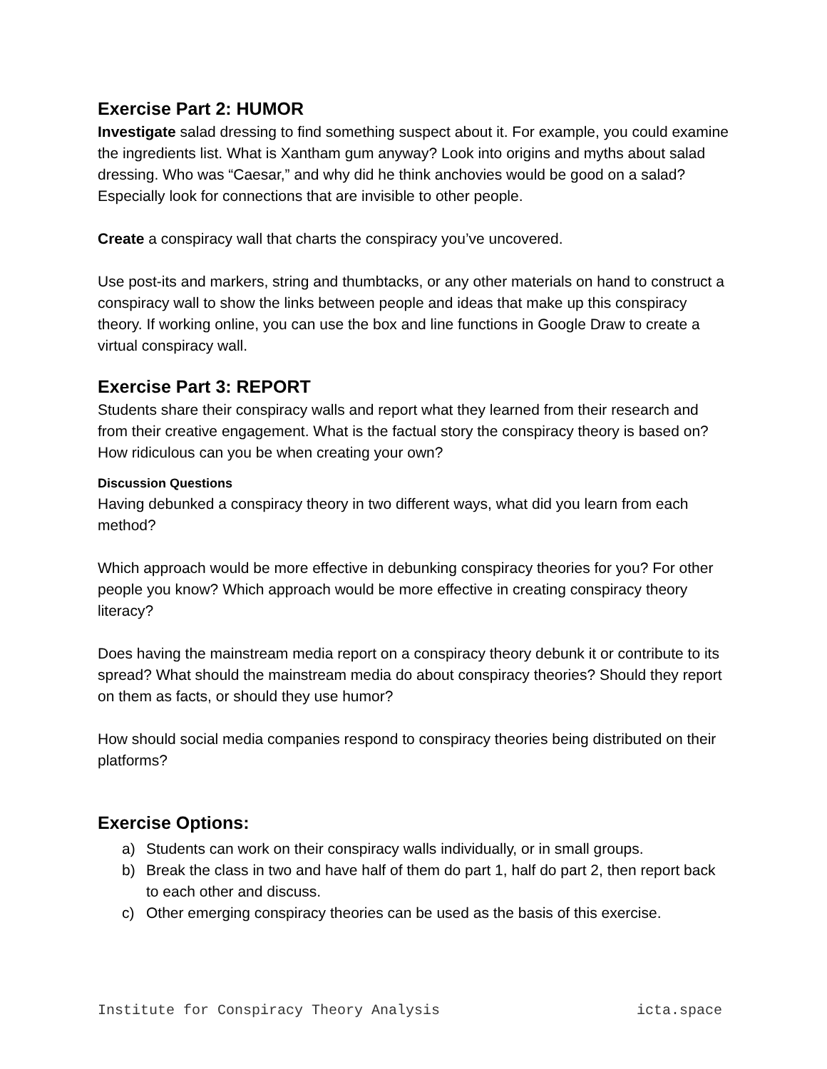Exercise Part 2: HUMOR
Investigate salad dressing to find something suspect about it. For example, you could examine the ingredients list. What is Xantham gum anyway? Look into origins and myths about salad dressing. Who was “Caesar,” and why did he think anchovies would be good on a salad? Especially look for connections that are invisible to other people.
Create a conspiracy wall that charts the conspiracy you’ve uncovered.
Use post-its and markers, string and thumbtacks, or any other materials on hand to construct a conspiracy wall to show the links between people and ideas that make up this conspiracy theory. If working online, you can use the box and line functions in Google Draw to create a virtual conspiracy wall.
Exercise Part 3: REPORT
Students share their conspiracy walls and report what they learned from their research and from their creative engagement. What is the factual story the conspiracy theory is based on? How ridiculous can you be when creating your own?
Discussion Questions
Having debunked a conspiracy theory in two different ways, what did you learn from each method?
Which approach would be more effective in debunking conspiracy theories for you? For other people you know? Which approach would be more effective in creating conspiracy theory literacy?
Does having the mainstream media report on a conspiracy theory debunk it or contribute to its spread? What should the mainstream media do about conspiracy theories? Should they report on them as facts, or should they use humor?
How should social media companies respond to conspiracy theories being distributed on their platforms?
Exercise Options:
a) Students can work on their conspiracy walls individually, or in small groups.
b) Break the class in two and have half of them do part 1, half do part 2, then report back to each other and discuss.
c) Other emerging conspiracy theories can be used as the basis of this exercise.
Institute for Conspiracy Theory Analysis icta.space